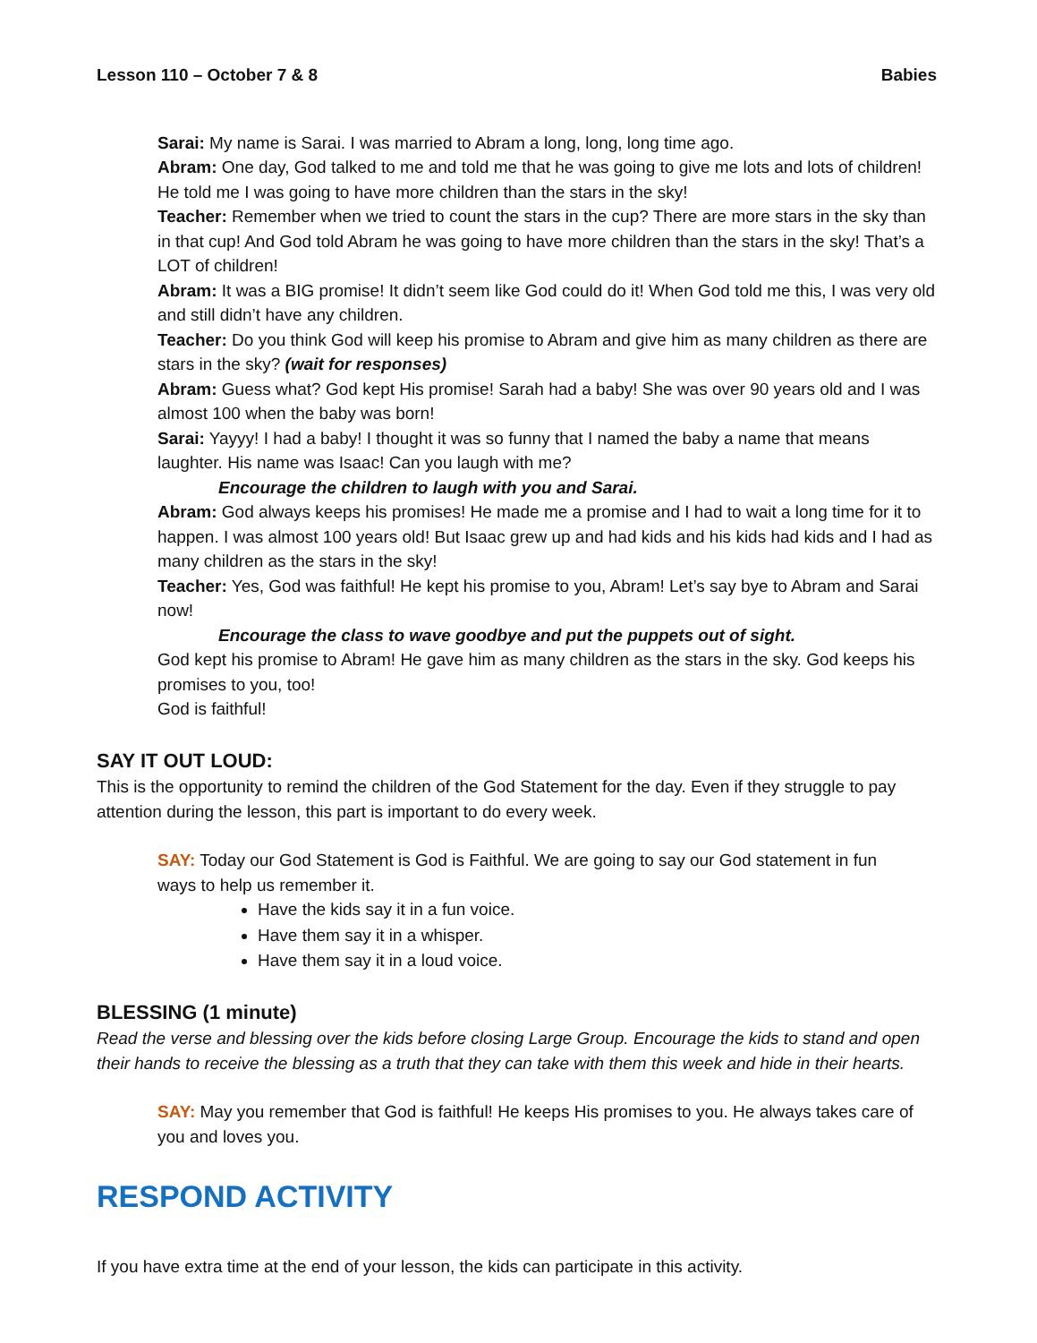Lesson 110 – October 7 & 8 Babies
Sarai: My name is Sarai. I was married to Abram a long, long, long time ago.
Abram: One day, God talked to me and told me that he was going to give me lots and lots of children! He told me I was going to have more children than the stars in the sky!
Teacher: Remember when we tried to count the stars in the cup? There are more stars in the sky than in that cup! And God told Abram he was going to have more children than the stars in the sky! That’s a LOT of children!
Abram: It was a BIG promise! It didn’t seem like God could do it! When God told me this, I was very old and still didn’t have any children.
Teacher: Do you think God will keep his promise to Abram and give him as many children as there are stars in the sky? (wait for responses)
Abram: Guess what? God kept His promise! Sarah had a baby! She was over 90 years old and I was almost 100 when the baby was born!
Sarai: Yayyy! I had a baby! I thought it was so funny that I named the baby a name that means laughter. His name was Isaac! Can you laugh with me?
Encourage the children to laugh with you and Sarai.
Abram: God always keeps his promises! He made me a promise and I had to wait a long time for it to happen. I was almost 100 years old! But Isaac grew up and had kids and his kids had kids and I had as many children as the stars in the sky!
Teacher: Yes, God was faithful! He kept his promise to you, Abram! Let’s say bye to Abram and Sarai now!
Encourage the class to wave goodbye and put the puppets out of sight.
God kept his promise to Abram! He gave him as many children as the stars in the sky. God keeps his promises to you, too!
God is faithful!
SAY IT OUT LOUD:
This is the opportunity to remind the children of the God Statement for the day. Even if they struggle to pay attention during the lesson, this part is important to do every week.
SAY: Today our God Statement is God is Faithful. We are going to say our God statement in fun ways to help us remember it.
Have the kids say it in a fun voice.
Have them say it in a whisper.
Have them say it in a loud voice.
BLESSING (1 minute)
Read the verse and blessing over the kids before closing Large Group. Encourage the kids to stand and open their hands to receive the blessing as a truth that they can take with them this week and hide in their hearts.
SAY: May you remember that God is faithful! He keeps His promises to you. He always takes care of you and loves you.
RESPOND ACTIVITY
If you have extra time at the end of your lesson, the kids can participate in this activity.